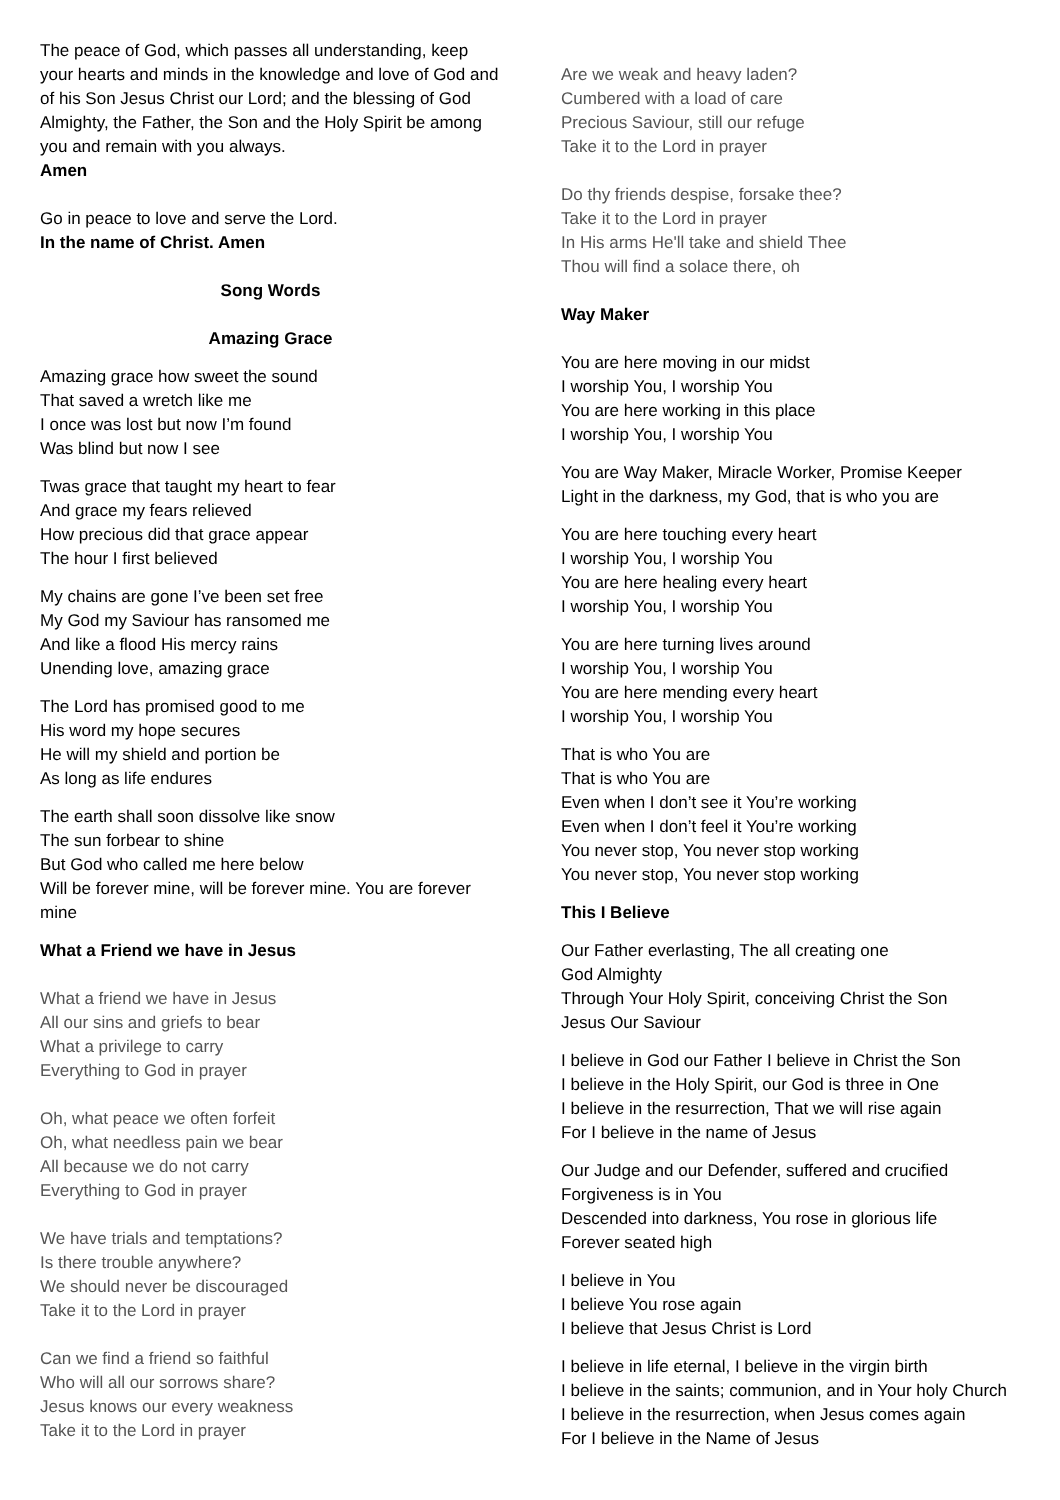The peace of God, which passes all understanding, keep your hearts and minds in the knowledge and love of God and of his Son Jesus Christ our Lord; and the blessing of God Almighty, the Father, the Son and the Holy Spirit be among you and remain with you always.
Amen
Go in peace to love and serve the Lord.
In the name of Christ. Amen
Song Words
Amazing Grace
Amazing grace how sweet the sound
That saved a wretch like me
I once was lost but now I’m found
Was blind but now I see
Twas grace that taught my heart to fear
And grace my fears relieved
How precious did that grace appear
The hour I first believed
My chains are gone I’ve been set free
My God my Saviour has ransomed me
And like a flood His mercy rains
Unending love, amazing grace
The Lord has promised good to me
His word my hope secures
He will my shield and portion be
As long as life endures
The earth shall soon dissolve like snow
The sun forbear to shine
But God who called me here below
Will be forever mine, will be forever mine. You are forever mine
What a Friend we have in Jesus
What a friend we have in Jesus
All our sins and griefs to bear
What a privilege to carry
Everything to God in prayer
Oh, what peace we often forfeit
Oh, what needless pain we bear
All because we do not carry
Everything to God in prayer
We have trials and temptations?
Is there trouble anywhere?
We should never be discouraged
Take it to the Lord in prayer
Can we find a friend so faithful
Who will all our sorrows share?
Jesus knows our every weakness
Take it to the Lord in prayer
Are we weak and heavy laden?
Cumbered with a load of care
Precious Saviour, still our refuge
Take it to the Lord in prayer
Do thy friends despise, forsake thee?
Take it to the Lord in prayer
In His arms He'll take and shield Thee
Thou will find a solace there, oh
Way Maker
You are here moving in our midst
I worship You, I worship You
You are here working in this place
I worship You, I worship You
You are Way Maker, Miracle Worker, Promise Keeper
Light in the darkness, my God, that is who you are
You are here touching every heart
I worship You, I worship You
You are here healing every heart
I worship You, I worship You
You are here turning lives around
I worship You, I worship You
You are here mending every heart
I worship You, I worship You
That is who You are
That is who You are
Even when I don’t see it You’re working
Even when I don’t feel it You’re working
You never stop, You never stop working
You never stop, You never stop working
This I Believe
Our Father everlasting, The all creating one
God Almighty
Through Your Holy Spirit, conceiving Christ the Son
Jesus Our Saviour
I believe in God our Father I believe in Christ the Son
I believe in the Holy Spirit, our God is three in One
I believe in the resurrection, That we will rise again
For I believe in the name of Jesus
Our Judge and our Defender, suffered and crucified
Forgiveness is in You
Descended into darkness, You rose in glorious life
Forever seated high
I believe in You
I believe You rose again
I believe that Jesus Christ is Lord
I believe in life eternal, I believe in the virgin birth
I believe in the saints; communion, and in Your holy Church
I believe in the resurrection, when Jesus comes again
For I believe in the Name of Jesus